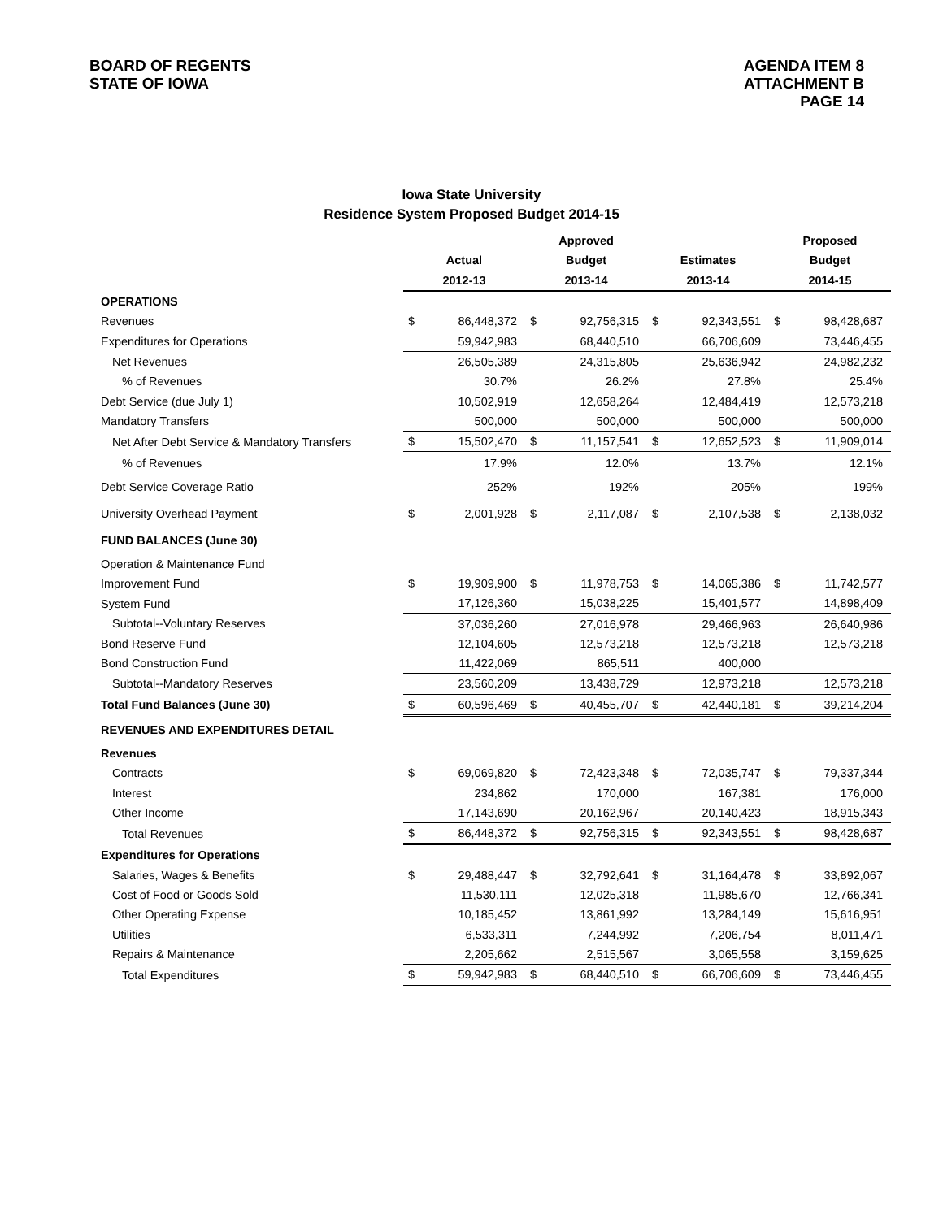BOARD OF REGENTS
STATE OF IOWA
AGENDA ITEM 8
ATTACHMENT B
PAGE 14
Iowa State University
Residence System Proposed Budget 2014-15
| | | | Approved | | | | Proposed | |
| --- | --- | --- | --- | --- | --- | --- | --- | --- |
| | Actual | | Budget | | Estimates | | Budget | |
| | 2012-13 | | 2013-14 | | 2013-14 | | 2014-15 | |
| OPERATIONS | | | | | | | | |
| Revenues | $ | 86,448,372 | $ | 92,756,315 | $ | 92,343,551 | $ | 98,428,687 |
| Expenditures for Operations | | 59,942,983 | | 68,440,510 | | 66,706,609 | | 73,446,455 |
| Net Revenues | | 26,505,389 | | 24,315,805 | | 25,636,942 | | 24,982,232 |
| % of Revenues | | 30.7% | | 26.2% | | 27.8% | | 25.4% |
| Debt Service (due July 1) | | 10,502,919 | | 12,658,264 | | 12,484,419 | | 12,573,218 |
| Mandatory Transfers | | 500,000 | | 500,000 | | 500,000 | | 500,000 |
| Net After Debt Service & Mandatory Transfers | $ | 15,502,470 | $ | 11,157,541 | $ | 12,652,523 | $ | 11,909,014 |
| % of Revenues | | 17.9% | | 12.0% | | 13.7% | | 12.1% |
| Debt Service Coverage Ratio | | 252% | | 192% | | 205% | | 199% |
| University Overhead Payment | $ | 2,001,928 | $ | 2,117,087 | $ | 2,107,538 | $ | 2,138,032 |
| FUND BALANCES (June 30) | | | | | | | | |
| Operation & Maintenance Fund | | | | | | | | |
| Improvement Fund | $ | 19,909,900 | $ | 11,978,753 | $ | 14,065,386 | $ | 11,742,577 |
| System Fund | | 17,126,360 | | 15,038,225 | | 15,401,577 | | 14,898,409 |
| Subtotal--Voluntary Reserves | | 37,036,260 | | 27,016,978 | | 29,466,963 | | 26,640,986 |
| Bond Reserve Fund | | 12,104,605 | | 12,573,218 | | 12,573,218 | | 12,573,218 |
| Bond Construction Fund | | 11,422,069 | | 865,511 | | 400,000 | | |
| Subtotal--Mandatory Reserves | | 23,560,209 | | 13,438,729 | | 12,973,218 | | 12,573,218 |
| Total Fund Balances (June 30) | $ | 60,596,469 | $ | 40,455,707 | $ | 42,440,181 | $ | 39,214,204 |
| REVENUES AND EXPENDITURES DETAIL | | | | | | | | |
| Revenues | | | | | | | | |
| Contracts | $ | 69,069,820 | $ | 72,423,348 | $ | 72,035,747 | $ | 79,337,344 |
| Interest | | 234,862 | | 170,000 | | 167,381 | | 176,000 |
| Other Income | | 17,143,690 | | 20,162,967 | | 20,140,423 | | 18,915,343 |
| Total Revenues | $ | 86,448,372 | $ | 92,756,315 | $ | 92,343,551 | $ | 98,428,687 |
| Expenditures for Operations | | | | | | | | |
| Salaries, Wages & Benefits | $ | 29,488,447 | $ | 32,792,641 | $ | 31,164,478 | $ | 33,892,067 |
| Cost of Food or Goods Sold | | 11,530,111 | | 12,025,318 | | 11,985,670 | | 12,766,341 |
| Other Operating Expense | | 10,185,452 | | 13,861,992 | | 13,284,149 | | 15,616,951 |
| Utilities | | 6,533,311 | | 7,244,992 | | 7,206,754 | | 8,011,471 |
| Repairs & Maintenance | | 2,205,662 | | 2,515,567 | | 3,065,558 | | 3,159,625 |
| Total Expenditures | $ | 59,942,983 | $ | 68,440,510 | $ | 66,706,609 | $ | 73,446,455 |